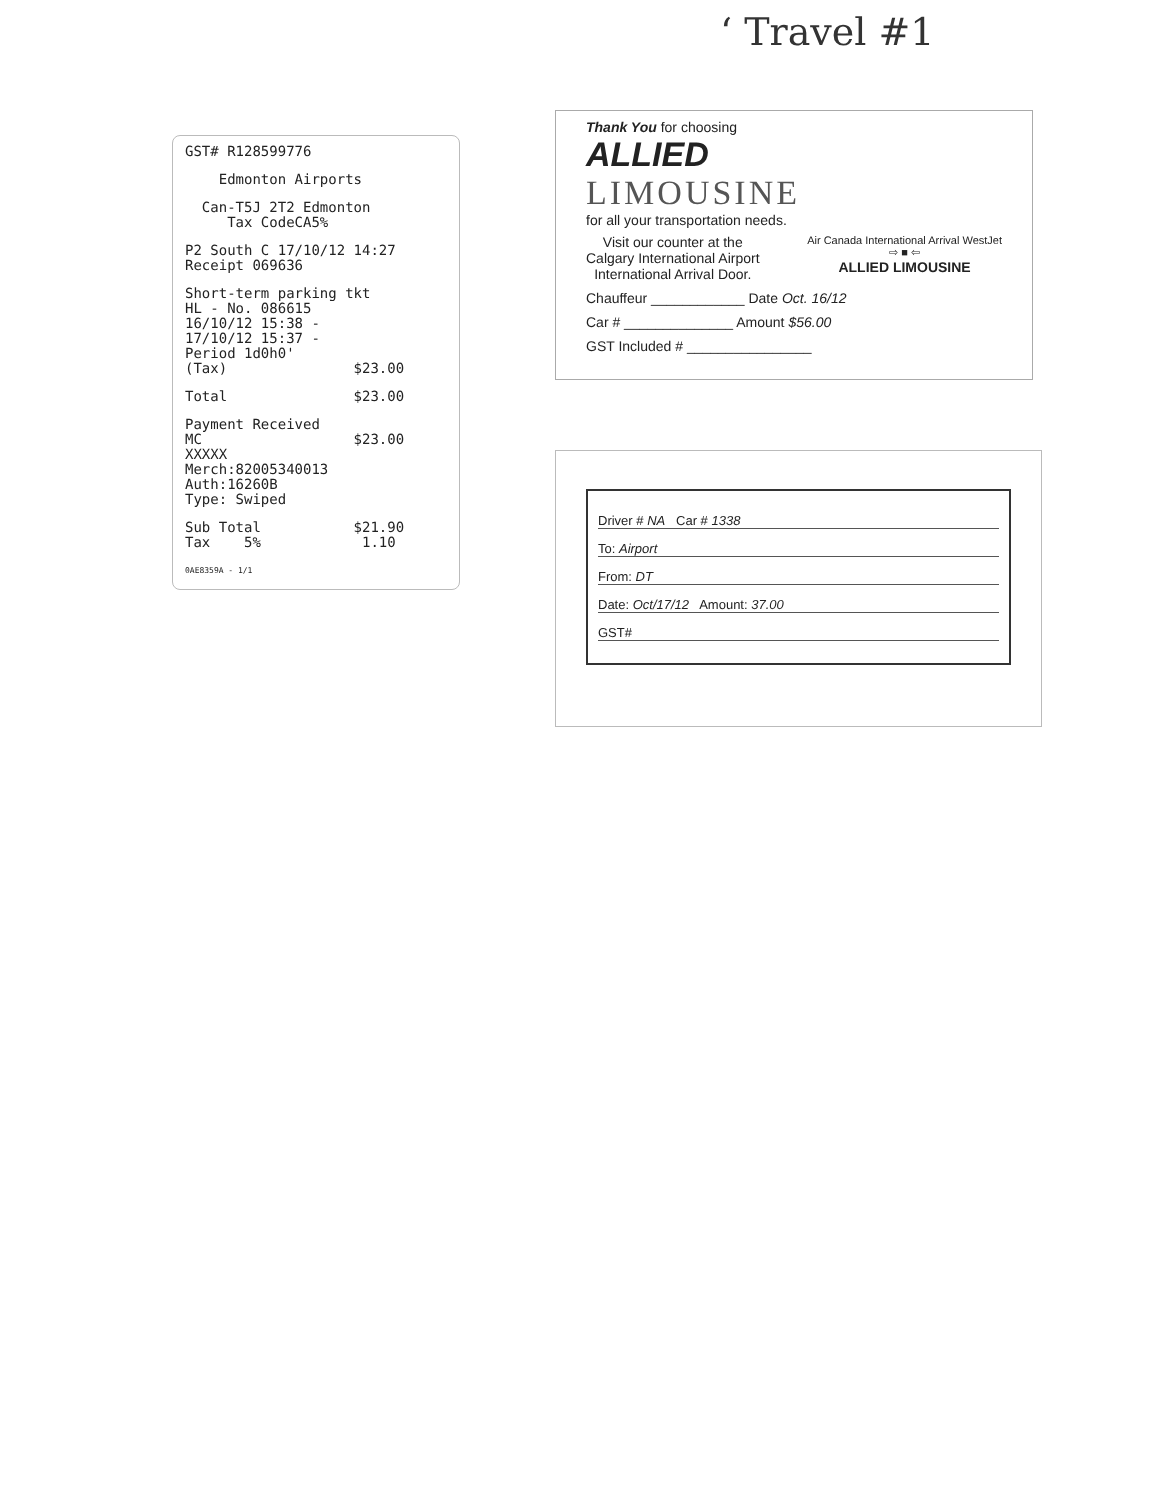‘ Travel #1
GST# R128599776
Edmonton Airports
Can-T5J 2T2 Edmonton Tax CodeCA5%
P2 South C 17/10/12 14:27 Receipt 069636
Short-term parking tkt HL - No. 086615 16/10/12 15:38 - 17/10/12 15:37 - Period 1d0h0' (Tax) $23.00
Total $23.00
Payment Received MC $23.00 XXXXX Merch:82005340013 Auth:16260B Type: Swiped
Sub Total $21.90 Tax 5% 1.10
0AE8359A - 1/1
Thank You for choosing
ALLIED
LIMOUSINE
for all your transportation needs.
Visit our counter at the
Calgary International Airport
International Arrival Door.
Air Canada International Arrival WestJet
⇨ ■ ⇦
ALLIED LIMOUSINE
Chauffeur ____________ Date Oct. 16/12
Car # ______________ Amount $56.00
GST Included # ________________
Driver # NA Car # 1338
To: Airport
From: DT
Date: Oct/17/12 Amount: 37.00
GST#